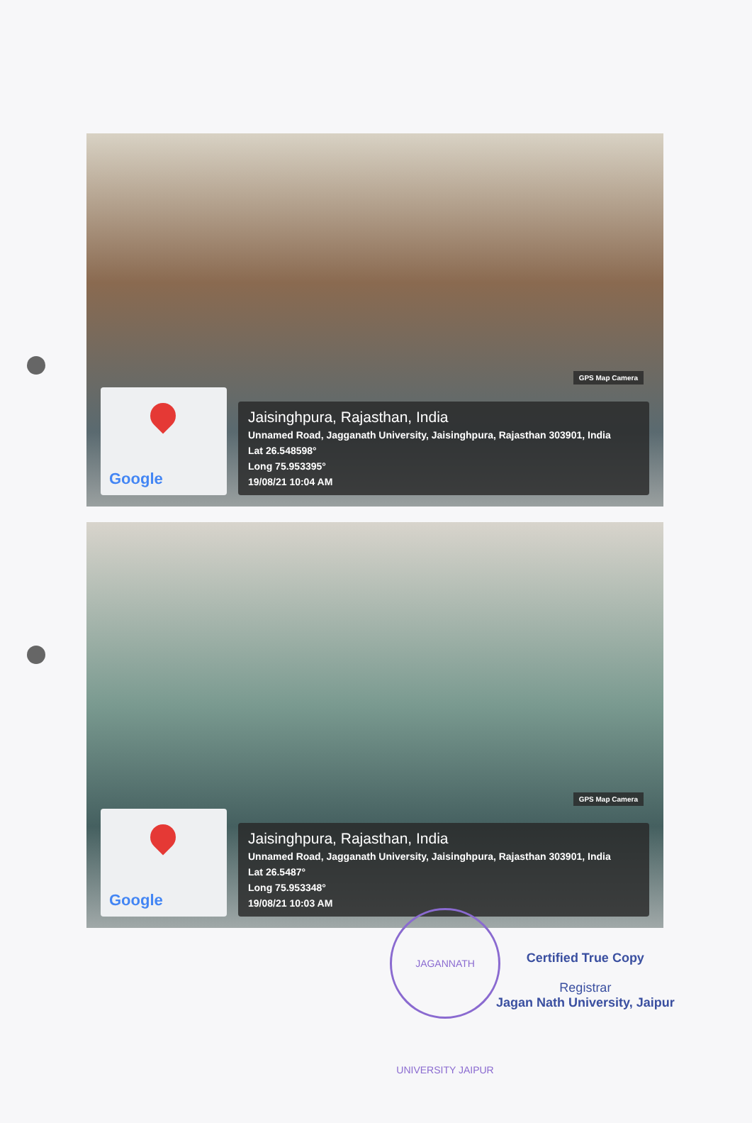GPS Map Camera
Google
Jaisinghpura, Rajasthan, India
Unnamed Road, Jagganath University, Jaisinghpura, Rajasthan 303901, India
Lat 26.548598°
Long 75.953395°
19/08/21 10:04 AM
GPS Map Camera
Google
Jaisinghpura, Rajasthan, India
Unnamed Road, Jagganath University, Jaisinghpura, Rajasthan 303901, India
Lat 26.5487°
Long 75.953348°
19/08/21 10:03 AM
JAGANNATH UNIVERSITY JAIPUR
Certified True Copy
Registrar
Jagan Nath University, Jaipur